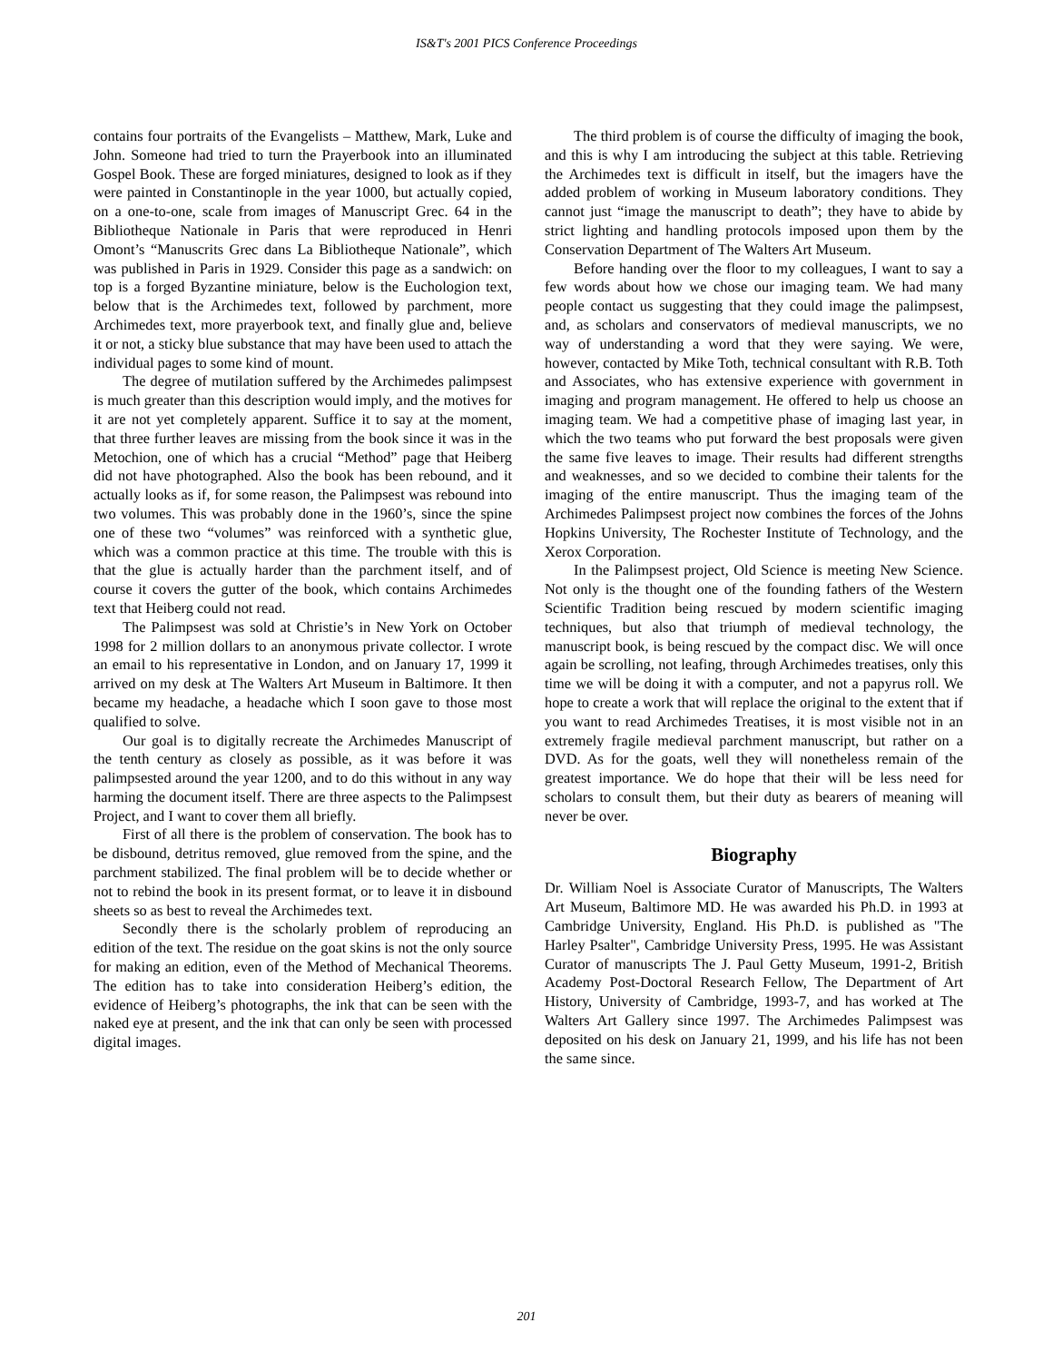IS&T's 2001 PICS Conference Proceedings
contains four portraits of the Evangelists – Matthew, Mark, Luke and John. Someone had tried to turn the Prayerbook into an illuminated Gospel Book. These are forged miniatures, designed to look as if they were painted in Constantinople in the year 1000, but actually copied, on a one-to-one, scale from images of Manuscript Grec. 64 in the Bibliotheque Nationale in Paris that were reproduced in Henri Omont’s “Manuscrits Grec dans La Bibliotheque Nationale”, which was published in Paris in 1929. Consider this page as a sandwich: on top is a forged Byzantine miniature, below is the Euchologion text, below that is the Archimedes text, followed by parchment, more Archimedes text, more prayerbook text, and finally glue and, believe it or not, a sticky blue substance that may have been used to attach the individual pages to some kind of mount.
The degree of mutilation suffered by the Archimedes palimpsest is much greater than this description would imply, and the motives for it are not yet completely apparent. Suffice it to say at the moment, that three further leaves are missing from the book since it was in the Metochion, one of which has a crucial “Method” page that Heiberg did not have photographed. Also the book has been rebound, and it actually looks as if, for some reason, the Palimpsest was rebound into two volumes. This was probably done in the 1960’s, since the spine one of these two “volumes” was reinforced with a synthetic glue, which was a common practice at this time. The trouble with this is that the glue is actually harder than the parchment itself, and of course it covers the gutter of the book, which contains Archimedes text that Heiberg could not read.
The Palimpsest was sold at Christie’s in New York on October 1998 for 2 million dollars to an anonymous private collector. I wrote an email to his representative in London, and on January 17, 1999 it arrived on my desk at The Walters Art Museum in Baltimore. It then became my headache, a headache which I soon gave to those most qualified to solve.
Our goal is to digitally recreate the Archimedes Manuscript of the tenth century as closely as possible, as it was before it was palimpsested around the year 1200, and to do this without in any way harming the document itself. There are three aspects to the Palimpsest Project, and I want to cover them all briefly.
First of all there is the problem of conservation. The book has to be disbound, detritus removed, glue removed from the spine, and the parchment stabilized. The final problem will be to decide whether or not to rebind the book in its present format, or to leave it in disbound sheets so as best to reveal the Archimedes text.
Secondly there is the scholarly problem of reproducing an edition of the text. The residue on the goat skins is not the only source for making an edition, even of the Method of Mechanical Theorems. The edition has to take into consideration Heiberg’s edition, the evidence of Heiberg’s photographs, the ink that can be seen with the naked eye at present, and the ink that can only be seen with processed digital images.
The third problem is of course the difficulty of imaging the book, and this is why I am introducing the subject at this table. Retrieving the Archimedes text is difficult in itself, but the imagers have the added problem of working in Museum laboratory conditions. They cannot just “image the manuscript to death”; they have to abide by strict lighting and handling protocols imposed upon them by the Conservation Department of The Walters Art Museum.
Before handing over the floor to my colleagues, I want to say a few words about how we chose our imaging team. We had many people contact us suggesting that they could image the palimpsest, and, as scholars and conservators of medieval manuscripts, we no way of understanding a word that they were saying. We were, however, contacted by Mike Toth, technical consultant with R.B. Toth and Associates, who has extensive experience with government in imaging and program management. He offered to help us choose an imaging team. We had a competitive phase of imaging last year, in which the two teams who put forward the best proposals were given the same five leaves to image. Their results had different strengths and weaknesses, and so we decided to combine their talents for the imaging of the entire manuscript. Thus the imaging team of the Archimedes Palimpsest project now combines the forces of the Johns Hopkins University, The Rochester Institute of Technology, and the Xerox Corporation.
In the Palimpsest project, Old Science is meeting New Science. Not only is the thought one of the founding fathers of the Western Scientific Tradition being rescued by modern scientific imaging techniques, but also that triumph of medieval technology, the manuscript book, is being rescued by the compact disc. We will once again be scrolling, not leafing, through Archimedes treatises, only this time we will be doing it with a computer, and not a papyrus roll. We hope to create a work that will replace the original to the extent that if you want to read Archimedes Treatises, it is most visible not in an extremely fragile medieval parchment manuscript, but rather on a DVD. As for the goats, well they will nonetheless remain of the greatest importance. We do hope that their will be less need for scholars to consult them, but their duty as bearers of meaning will never be over.
Biography
Dr. William Noel is Associate Curator of Manuscripts, The Walters Art Museum, Baltimore MD. He was awarded his Ph.D. in 1993 at Cambridge University, England. His Ph.D. is published as "The Harley Psalter", Cambridge University Press, 1995. He was Assistant Curator of manuscripts The J. Paul Getty Museum, 1991-2, British Academy Post-Doctoral Research Fellow, The Department of Art History, University of Cambridge, 1993-7, and has worked at The Walters Art Gallery since 1997. The Archimedes Palimpsest was deposited on his desk on January 21, 1999, and his life has not been the same since.
201